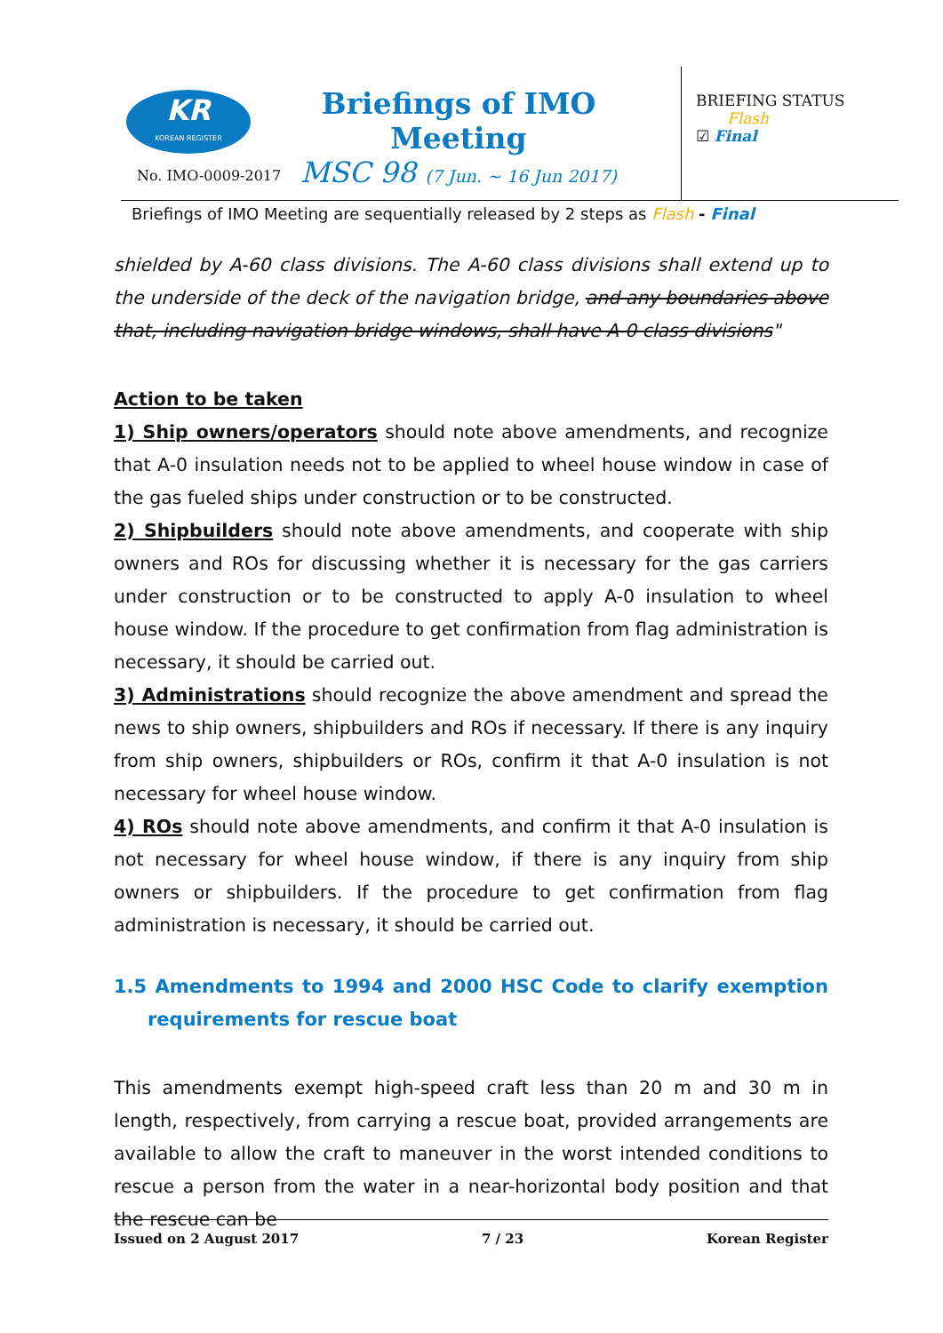KR
KOREAN REGISTER
No. IMO-0009-2017
Briefings of IMO Meeting
MSC 98 (7 Jun. ~ 16 Jun 2017)
BRIEFING STATUS
Flash
☑ Final
Briefings of IMO Meeting are sequentially released by 2 steps as Flash - Final
shielded by A-60 class divisions. The A-60 class divisions shall extend up to the underside of the deck of the navigation bridge, and any boundaries above that, including navigation bridge windows, shall have A-0 class divisions"
Action to be taken
1) Ship owners/operators should note above amendments, and recognize that A-0 insulation needs not to be applied to wheel house window in case of the gas fueled ships under construction or to be constructed.
2) Shipbuilders should note above amendments, and cooperate with ship owners and ROs for discussing whether it is necessary for the gas carriers under construction or to be constructed to apply A-0 insulation to wheel house window. If the procedure to get confirmation from flag administration is necessary, it should be carried out.
3) Administrations should recognize the above amendment and spread the news to ship owners, shipbuilders and ROs if necessary. If there is any inquiry from ship owners, shipbuilders or ROs, confirm it that A-0 insulation is not necessary for wheel house window.
4) ROs should note above amendments, and confirm it that A-0 insulation is not necessary for wheel house window, if there is any inquiry from ship owners or shipbuilders. If the procedure to get confirmation from flag administration is necessary, it should be carried out.
1.5 Amendments to 1994 and 2000 HSC Code to clarify exemption requirements for rescue boat
This amendments exempt high-speed craft less than 20 m and 30 m in length, respectively, from carrying a rescue boat, provided arrangements are available to allow the craft to maneuver in the worst intended conditions to rescue a person from the water in a near-horizontal body position and that the rescue can be
Issued on 2 August 2017 7 / 23 Korean Register